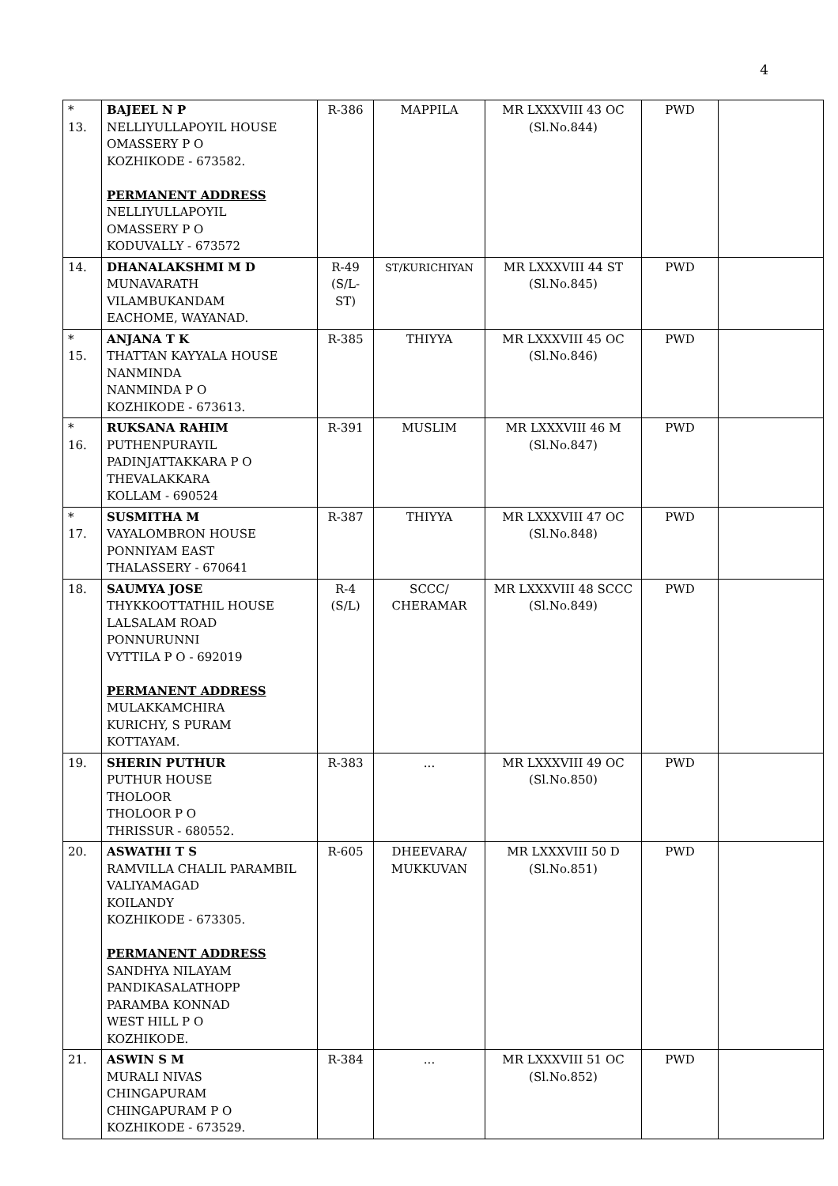4
| * 13. | BAJEEL N P NELLIYULLAPOYIL HOUSE OMASSERY P O KOZHIKODE - 673582. PERMANENT ADDRESS NELLIYULLAPOYIL OMASSERY P O KODUVALLY - 673572 | R-386 | MAPPILA | MR LXXXVIII 43 OC (Sl.No.844) | PWD | |
| 14. | DHANALAKSHMI M D MUNAVARATH VILAMBUKANDAM EACHOME, WAYANAD. | R-49 (S/L- ST) | ST/KURICHIYAN | MR LXXXVIII 44 ST (Sl.No.845) | PWD | |
| * 15. | ANJANA T K THATTAN KAYYALA HOUSE NANMINDA NANMINDA P O KOZHIKODE - 673613. | R-385 | THIYYA | MR LXXXVIII 45 OC (Sl.No.846) | PWD | |
| * 16. | RUKSANA RAHIM PUTHENPURAYIL PADINJATTAKKARA P O THEVALAKKARA KOLLAM - 690524 | R-391 | MUSLIM | MR LXXXVIII 46 M (Sl.No.847) | PWD | |
| * 17. | SUSMITHA M VAYALOMBRON HOUSE PONNIYAM EAST THALASSERY - 670641 | R-387 | THIYYA | MR LXXXVIII 47 OC (Sl.No.848) | PWD | |
| 18. | SAUMYA JOSE THYKKOOTTATHIL HOUSE LALSALAM ROAD PONNURUNNI VYTTILA P O - 692019 PERMANENT ADDRESS MULAKKAMCHIRA KURICHY, S PURAM KOTTAYAM. | R-4 (S/L) | SCCC/ CHERAMAR | MR LXXXVIII 48 SCCC (Sl.No.849) | PWD | |
| 19. | SHERIN PUTHUR PUTHUR HOUSE THOLOOR THOLOOR P O THRISSUR - 680552. | R-383 | ... | MR LXXXVIII 49 OC (Sl.No.850) | PWD | |
| 20. | ASWATHI T S RAMVILLA CHALIL PARAMBIL VALIYAMAGAD KOILANDY KOZHIKODE - 673305. PERMANENT ADDRESS SANDHYA NILAYAM PANDIKASALATHOPP PARAMBA KONNAD WEST HILL P O KOZHIKODE. | R-605 | DHEEVARA/ MUKKUVAN | MR LXXXVIII 50 D (Sl.No.851) | PWD | |
| 21. | ASWIN S M MURALI NIVAS CHINGAPURAM CHINGAPURAM P O KOZHIKODE - 673529. | R-384 | ... | MR LXXXVIII 51 OC (Sl.No.852) | PWD | |